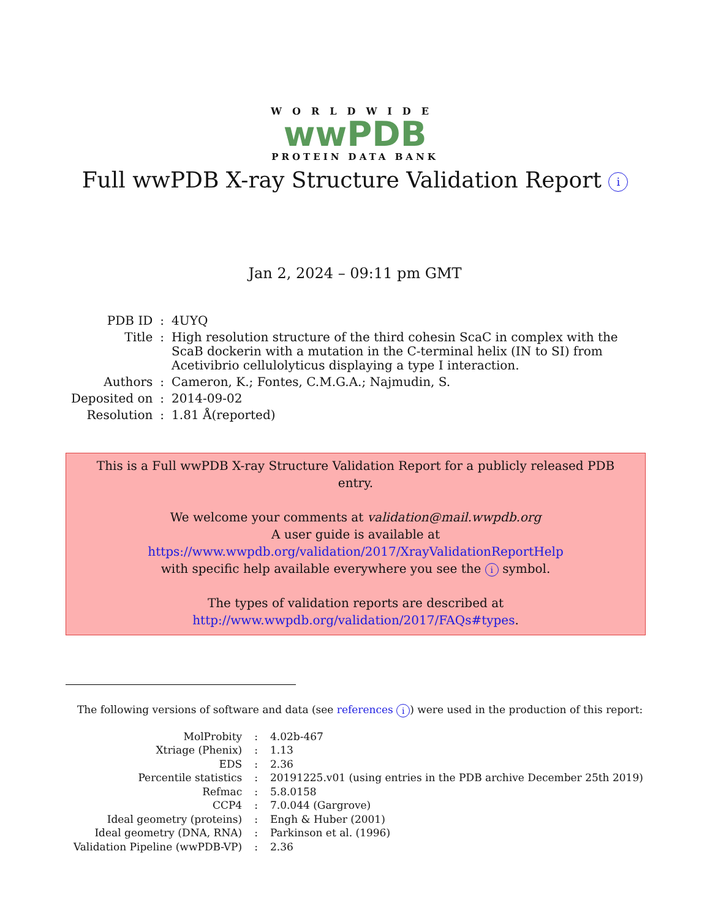WORLDWIDE
wwPDB
PROTEIN DATA BANK
Full wwPDB X-ray Structure Validation Report i
Jan 2, 2024 – 09:11 pm GMT
| PDB ID | : | 4UYQ |
| Title | : | High resolution structure of the third cohesin ScaC in complex with the ScaB dockerin with a mutation in the C-terminal helix (IN to SI) from Acetivibrio cellulolyticus displaying a type I interaction. |
| Authors | : | Cameron, K.; Fontes, C.M.G.A.; Najmudin, S. |
| Deposited on | : | 2014-09-02 |
| Resolution | : | 1.81 Å(reported) |
This is a Full wwPDB X-ray Structure Validation Report for a publicly released PDB entry.
We welcome your comments at validation@mail.wwpdb.org
A user guide is available at
https://www.wwpdb.org/validation/2017/XrayValidationReportHelp
with specific help available everywhere you see the i symbol.
The types of validation reports are described at
http://www.wwpdb.org/validation/2017/FAQs#types.
The following versions of software and data (see references i) were used in the production of this report:
| MolProbity | : | 4.02b-467 |
| Xtriage (Phenix) | : | 1.13 |
| EDS | : | 2.36 |
| Percentile statistics | : | 20191225.v01 (using entries in the PDB archive December 25th 2019) |
| Refmac | : | 5.8.0158 |
| CCP4 | : | 7.0.044 (Gargrove) |
| Ideal geometry (proteins) | : | Engh & Huber (2001) |
| Ideal geometry (DNA, RNA) | : | Parkinson et al. (1996) |
| Validation Pipeline (wwPDB-VP) | : | 2.36 |